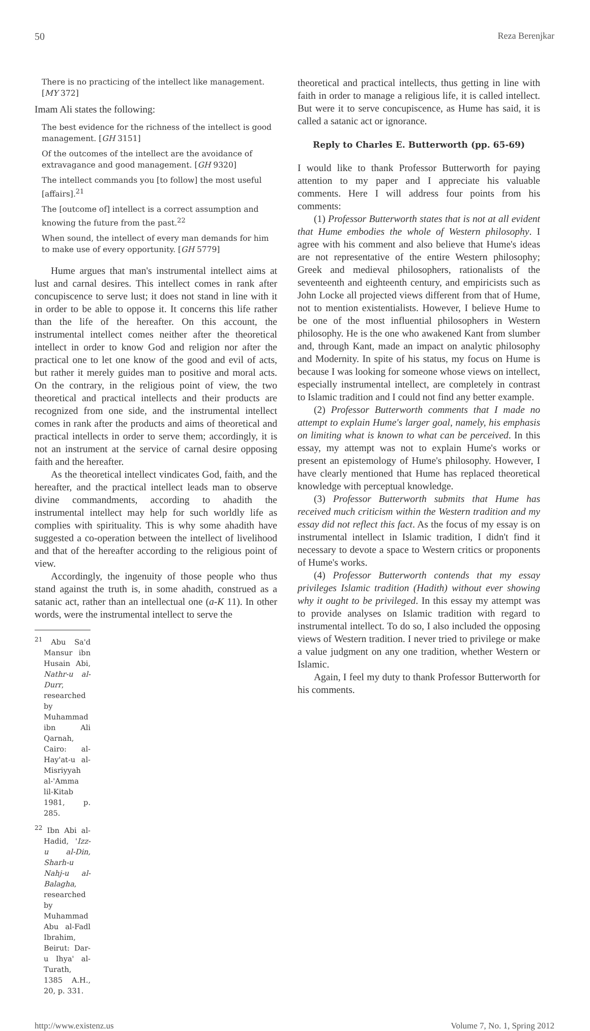50 Reza Berenjkar
There is no practicing of the intellect like management. [MY 372]
Imam Ali states the following:
The best evidence for the richness of the intellect is good management. [GH 3151]
Of the outcomes of the intellect are the avoidance of extravagance and good management. [GH 9320]
The intellect commands you [to follow] the most useful [affairs].<sup>21</sup>
The [outcome of] intellect is a correct assumption and knowing the future from the past.<sup>22</sup>
When sound, the intellect of every man demands for him to make use of every opportunity. [GH 5779]
Hume argues that man's instrumental intellect aims at lust and carnal desires. This intellect comes in rank after concupiscence to serve lust; it does not stand in line with it in order to be able to oppose it. It concerns this life rather than the life of the hereafter. On this account, the instrumental intellect comes neither after the theoretical intellect in order to know God and religion nor after the practical one to let one know of the good and evil of acts, but rather it merely guides man to positive and moral acts. On the contrary, in the religious point of view, the two theoretical and practical intellects and their products are recognized from one side, and the instrumental intellect comes in rank after the products and aims of theoretical and practical intellects in order to serve them; accordingly, it is not an instrument at the service of carnal desire opposing faith and the hereafter.
As the theoretical intellect vindicates God, faith, and the hereafter, and the practical intellect leads man to observe divine commandments, according to ahadith the instrumental intellect may help for such worldly life as complies with spirituality. This is why some ahadith have suggested a co-operation between the intellect of livelihood and that of the hereafter according to the religious point of view.
Accordingly, the ingenuity of those people who thus stand against the truth is, in some ahadith, construed as a satanic act, rather than an intellectual one (a-K 11). In other words, were the instrumental intellect to serve the
<sup>21</sup> Abu Sa'd Mansur ibn Husain Abi, Nathr-u al-Durr, researched by Muhammad ibn Ali Qarnah, Cairo: al-Hay'at-u al-Misriyyah al-'Amma lil-Kitab 1981, p. 285.
<sup>22</sup> Ibn Abi al-Hadid, 'Izz-u al-Din, Sharh-u Nahj-u al-Balagha, researched by Muhammad Abu al-Fadl Ibrahim, Beirut: Dar-u Ihya' al-Turath, 1385 A.H., 20, p. 331.
theoretical and practical intellects, thus getting in line with faith in order to manage a religious life, it is called intellect. But were it to serve concupiscence, as Hume has said, it is called a satanic act or ignorance.
Reply to Charles E. Butterworth (pp. 65-69)
I would like to thank Professor Butterworth for paying attention to my paper and I appreciate his valuable comments. Here I will address four points from his comments:
(1) Professor Butterworth states that is not at all evident that Hume embodies the whole of Western philosophy. I agree with his comment and also believe that Hume's ideas are not representative of the entire Western philosophy; Greek and medieval philosophers, rationalists of the seventeenth and eighteenth century, and empiricists such as John Locke all projected views different from that of Hume, not to mention existentialists. However, I believe Hume to be one of the most influential philosophers in Western philosophy. He is the one who awakened Kant from slumber and, through Kant, made an impact on analytic philosophy and Modernity. In spite of his status, my focus on Hume is because I was looking for someone whose views on intellect, especially instrumental intellect, are completely in contrast to Islamic tradition and I could not find any better example.
(2) Professor Butterworth comments that I made no attempt to explain Hume's larger goal, namely, his emphasis on limiting what is known to what can be perceived. In this essay, my attempt was not to explain Hume's works or present an epistemology of Hume's philosophy. However, I have clearly mentioned that Hume has replaced theoretical knowledge with perceptual knowledge.
(3) Professor Butterworth submits that Hume has received much criticism within the Western tradition and my essay did not reflect this fact. As the focus of my essay is on instrumental intellect in Islamic tradition, I didn't find it necessary to devote a space to Western critics or proponents of Hume's works.
(4) Professor Butterworth contends that my essay privileges Islamic tradition (Hadith) without ever showing why it ought to be privileged. In this essay my attempt was to provide analyses on Islamic tradition with regard to instrumental intellect. To do so, I also included the opposing views of Western tradition. I never tried to privilege or make a value judgment on any one tradition, whether Western or Islamic.
Again, I feel my duty to thank Professor Butterworth for his comments.
http://www.existenz.us Volume 7, No. 1, Spring 2012